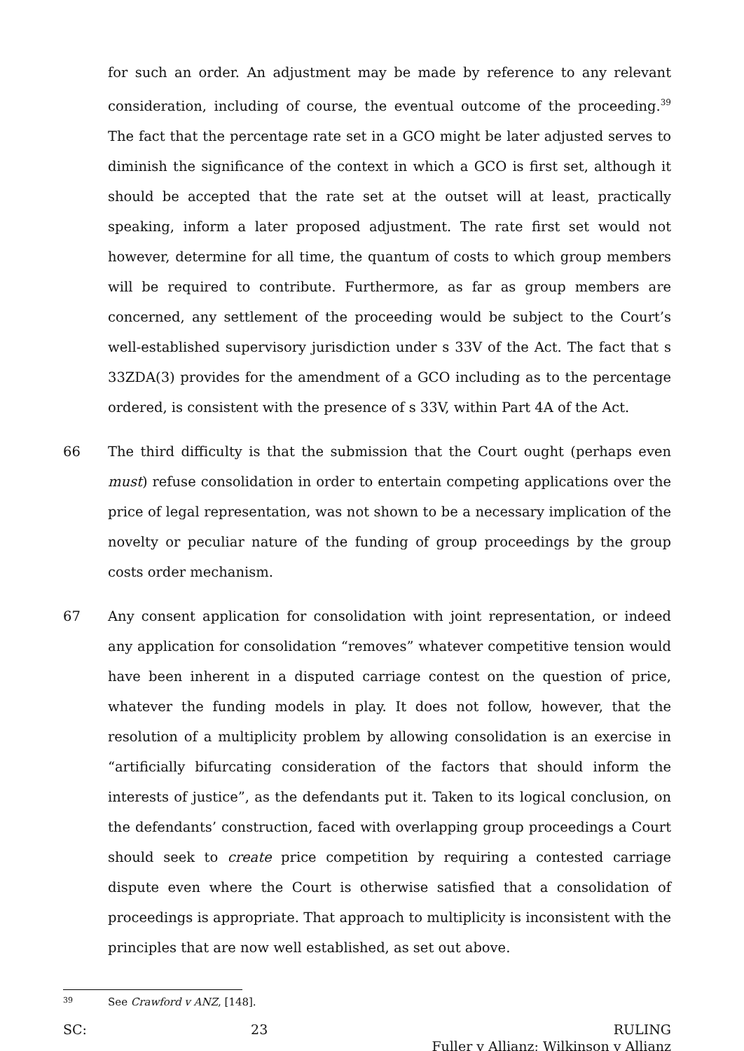for such an order. An adjustment may be made by reference to any relevant consideration, including of course, the eventual outcome of the proceeding.<sup>39</sup> The fact that the percentage rate set in a GCO might be later adjusted serves to diminish the significance of the context in which a GCO is first set, although it should be accepted that the rate set at the outset will at least, practically speaking, inform a later proposed adjustment. The rate first set would not however, determine for all time, the quantum of costs to which group members will be required to contribute. Furthermore, as far as group members are concerned, any settlement of the proceeding would be subject to the Court’s well-established supervisory jurisdiction under s 33V of the Act. The fact that s 33ZDA(3) provides for the amendment of a GCO including as to the percentage ordered, is consistent with the presence of s 33V, within Part 4A of the Act.
66 The third difficulty is that the submission that the Court ought (perhaps even must) refuse consolidation in order to entertain competing applications over the price of legal representation, was not shown to be a necessary implication of the novelty or peculiar nature of the funding of group proceedings by the group costs order mechanism.
67 Any consent application for consolidation with joint representation, or indeed any application for consolidation “removes” whatever competitive tension would have been inherent in a disputed carriage contest on the question of price, whatever the funding models in play. It does not follow, however, that the resolution of a multiplicity problem by allowing consolidation is an exercise in “artificially bifurcating consideration of the factors that should inform the interests of justice”, as the defendants put it. Taken to its logical conclusion, on the defendants’ construction, faced with overlapping group proceedings a Court should seek to create price competition by requiring a contested carriage dispute even where the Court is otherwise satisfied that a consolidation of proceedings is appropriate. That approach to multiplicity is inconsistent with the principles that are now well established, as set out above.
39 See Crawford v ANZ, [148].
SC: 23 RULING
Fuller v Allianz; Wilkinson v Allianz